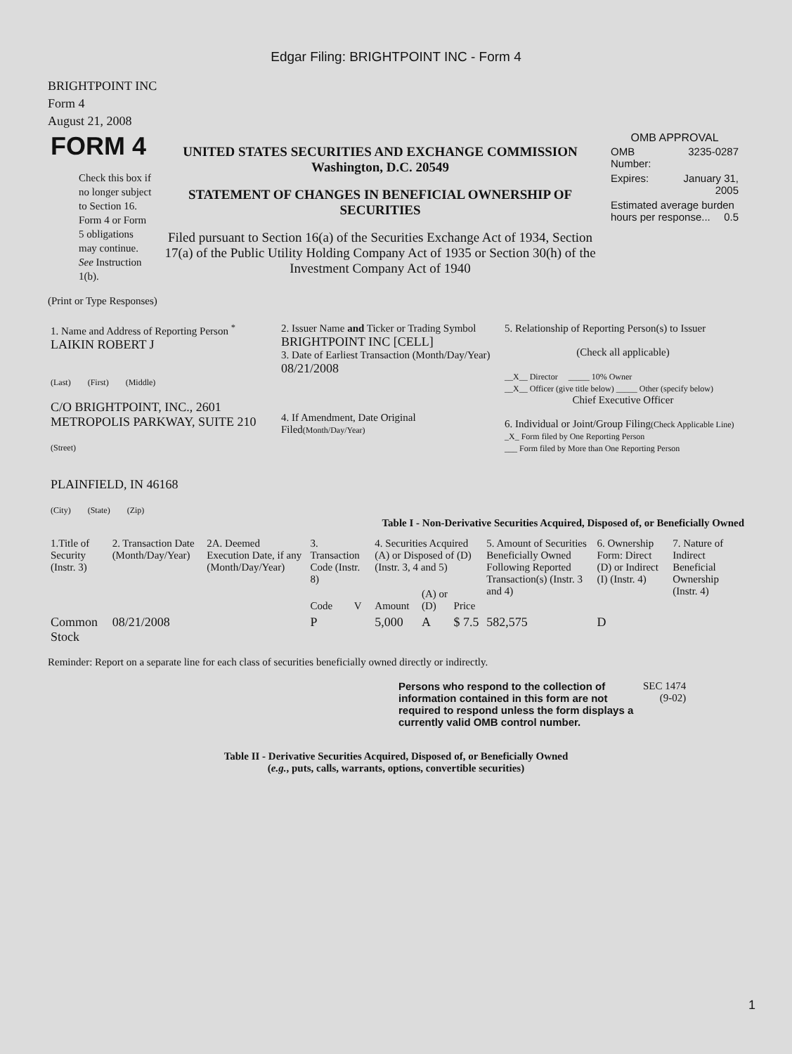Edgar Filing: BRIGHTPOINT INC - Form 4
BRIGHTPOINT INC
Form 4
August 21, 2008
| FORM 4 Check this box if no longer subject to Section 16. Form 4 or Form 5 obligations may continue. See Instruction 1(b). | UNITED STATES SECURITIES AND EXCHANGE COMMISSION Washington, D.C. 20549 STATEMENT OF CHANGES IN BENEFICIAL OWNERSHIP OF SECURITIES Filed pursuant to Section 16(a) of the Securities Exchange Act of 1934, Section 17(a) of the Public Utility Holding Company Act of 1935 or Section 30(h) of the Investment Company Act of 1940 | OMB APPROVAL / OMB Number: / 3235-0287 / / Expires: / January 31, 2005 / / Estimated average burden hours per response... 0.5 / / |
(Print or Type Responses)
| 1. Name and Address of Reporting Person <sup>*</sup> LAIKIN ROBERT J (Last) (First) (Middle) C/O BRIGHTPOINT, INC., 2601 METROPOLIS PARKWAY, SUITE 210 (Street) PLAINFIELD, IN 46168 (City) (State) (Zip) | 2. Issuer Name and Ticker or Trading Symbol BRIGHTPOINT INC [CELL] 3. Date of Earliest Transaction (Month/Day/Year) 08/21/2008 4. If Amendment, Date Original Filed (Month/Day/Year) | 5. Relationship of Reporting Person(s) to Issuer (Check all applicable) __X__ Director _____ 10% Owner __X__ Officer (give title below) _____ Other (specify below) Chief Executive Officer 6. Individual or Joint/Group Filing (Check Applicable Line) _X_ Form filed by One Reporting Person ___ Form filed by More than One Reporting Person |
Table I - Non-Derivative Securities Acquired, Disposed of, or Beneficially Owned
| 1.Title of Security (Instr. 3) | 2. Transaction Date (Month/Day/Year) | 2A. Deemed Execution Date, if any (Month/Day/Year) | 3. Transaction Code (Instr. 8) | | 4. Securities Acquired (A) or Disposed of (D) (Instr. 3, 4 and 5) | | | 5. Amount of Securities Beneficially Owned Following Reported Transaction(s) (Instr. 3 and 4) | 6. Ownership Form: Direct (D) or Indirect (I) (Instr. 4) | 7. Nature of Indirect Beneficial Ownership (Instr. 4) |
| --- | --- | --- | --- | --- | --- | --- | --- | --- | --- | --- |
| | | | Code | V | Amount | (A) or (D) | Price | | | |
| Common Stock | 08/21/2008 | | P | | 5,000 | A | $ 7.5 | 582,575 | D | |
Reminder: Report on a separate line for each class of securities beneficially owned directly or indirectly.
| Persons who respond to the collection of information contained in this form are not required to respond unless the form displays a currently valid OMB control number. | SEC 1474 (9-02) |
Table II - Derivative Securities Acquired, Disposed of, or Beneficially Owned
(e.g., puts, calls, warrants, options, convertible securities)
1